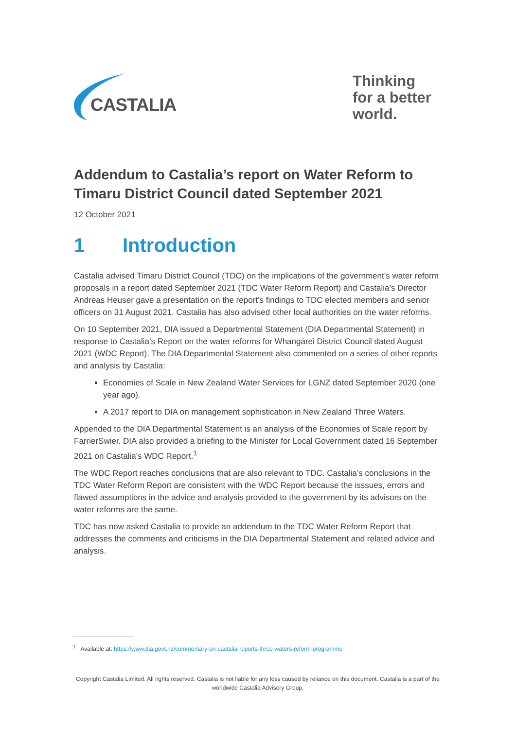CASTALIA
Thinking for a better world.
Addendum to Castalia’s report on Water Reform to Timaru District Council dated September 2021
12 October 2021
1 Introduction
Castalia advised Timaru District Council (TDC) on the implications of the government’s water reform proposals in a report dated September 2021 (TDC Water Reform Report) and Castalia’s Director Andreas Heuser gave a presentation on the report’s findings to TDC elected members and senior officers on 31 August 2021. Castalia has also advised other local authorities on the water reforms.
On 10 September 2021, DIA issued a Departmental Statement (DIA Departmental Statement) in response to Castalia’s Report on the water reforms for Whangārei District Council dated August 2021 (WDC Report). The DIA Departmental Statement also commented on a series of other reports and analysis by Castalia:
Economies of Scale in New Zealand Water Services for LGNZ dated September 2020 (one year ago).
A 2017 report to DIA on management sophistication in New Zealand Three Waters.
Appended to the DIA Departmental Statement is an analysis of the Economies of Scale report by FarrierSwier. DIA also provided a briefing to the Minister for Local Government dated 16 September 2021 on Castalia’s WDC Report.<sup>1</sup>
The WDC Report reaches conclusions that are also relevant to TDC. Castalia’s conclusions in the TDC Water Reform Report are consistent with the WDC Report because the isssues, errors and flawed assumptions in the advice and analysis provided to the government by its advisors on the water reforms are the same.
TDC has now asked Castalia to provide an addendum to the TDC Water Reform Report that addresses the comments and criticisms in the DIA Departmental Statement and related advice and analysis.
<sup>1</sup> Available at: https://www.dia.govt.nz/commentary-on-castalia-reports-three-waters-reform-programme
Copyright Castalia Limited. All rights reserved. Castalia is not liable for any loss caused by reliance on this document. Castalia is a part of the worldwide Castalia Advisory Group.